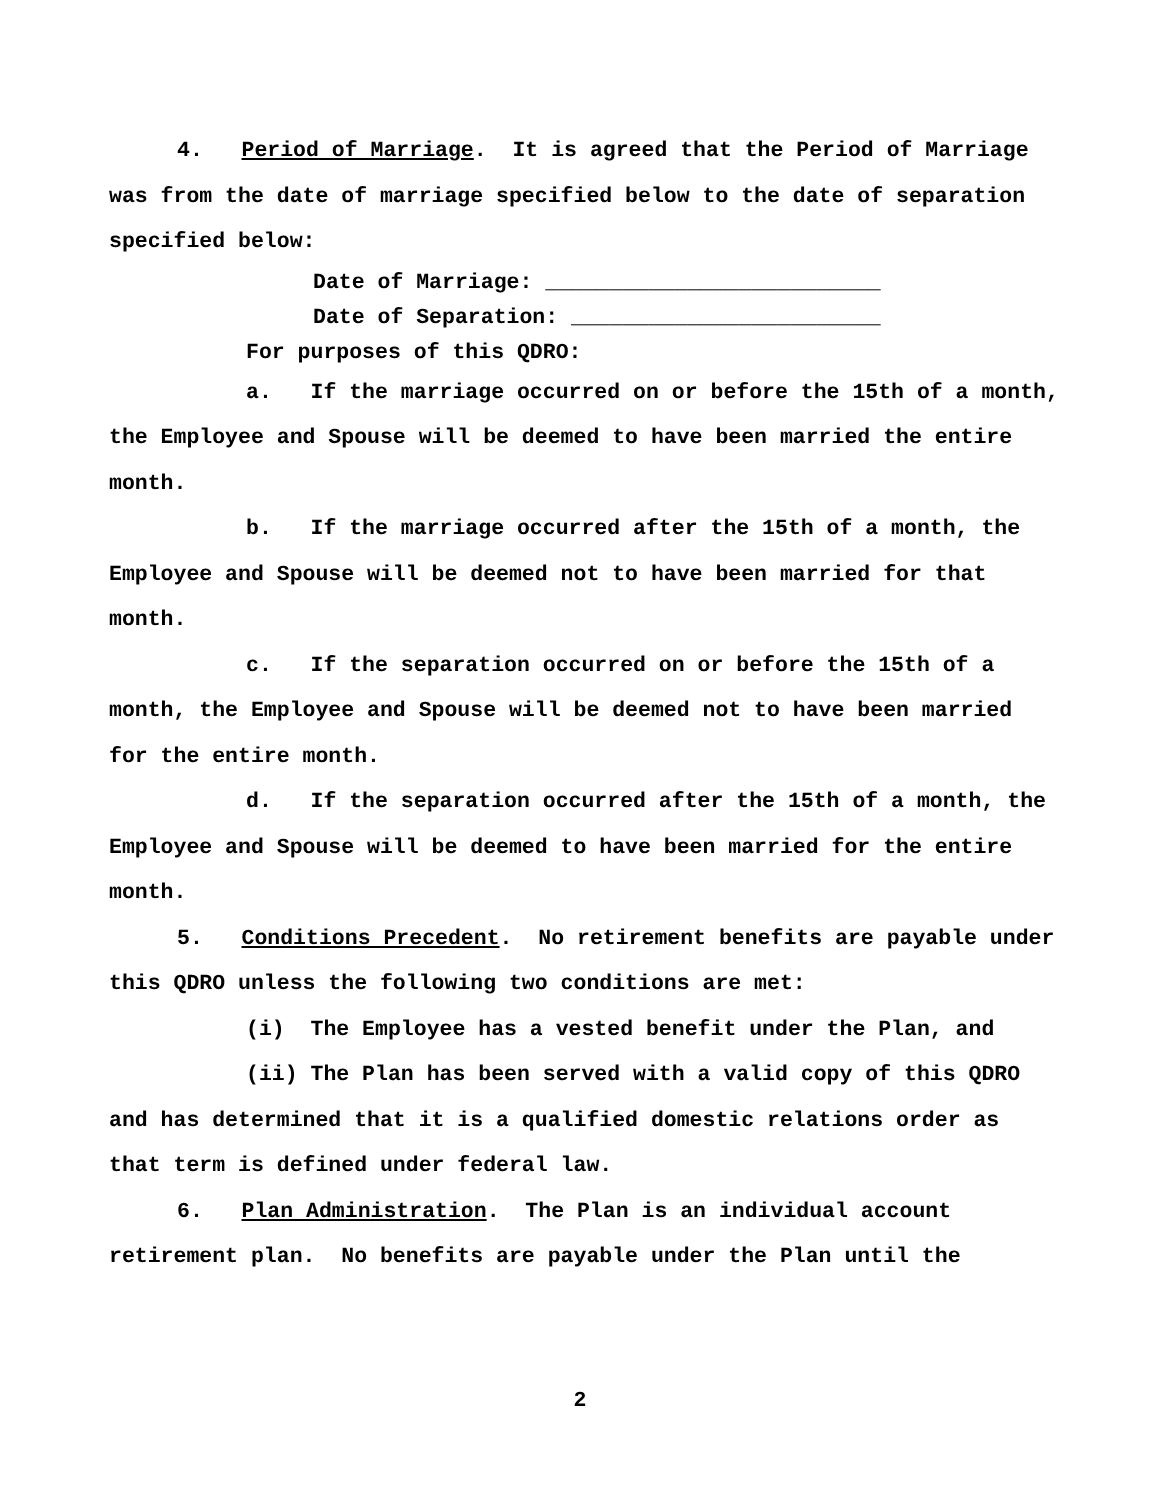4. Period of Marriage. It is agreed that the Period of Marriage was from the date of marriage specified below to the date of separation specified below:
Date of Marriage: __________________________
Date of Separation: ________________________
For purposes of this QDRO:
a. If the marriage occurred on or before the 15th of a month, the Employee and Spouse will be deemed to have been married the entire month.
b. If the marriage occurred after the 15th of a month, the Employee and Spouse will be deemed not to have been married for that month.
c. If the separation occurred on or before the 15th of a month, the Employee and Spouse will be deemed not to have been married for the entire month.
d. If the separation occurred after the 15th of a month, the Employee and Spouse will be deemed to have been married for the entire month.
5. Conditions Precedent. No retirement benefits are payable under this QDRO unless the following two conditions are met:
(i) The Employee has a vested benefit under the Plan, and
(ii) The Plan has been served with a valid copy of this QDRO and has determined that it is a qualified domestic relations order as that term is defined under federal law.
6. Plan Administration. The Plan is an individual account retirement plan. No benefits are payable under the Plan until the
2